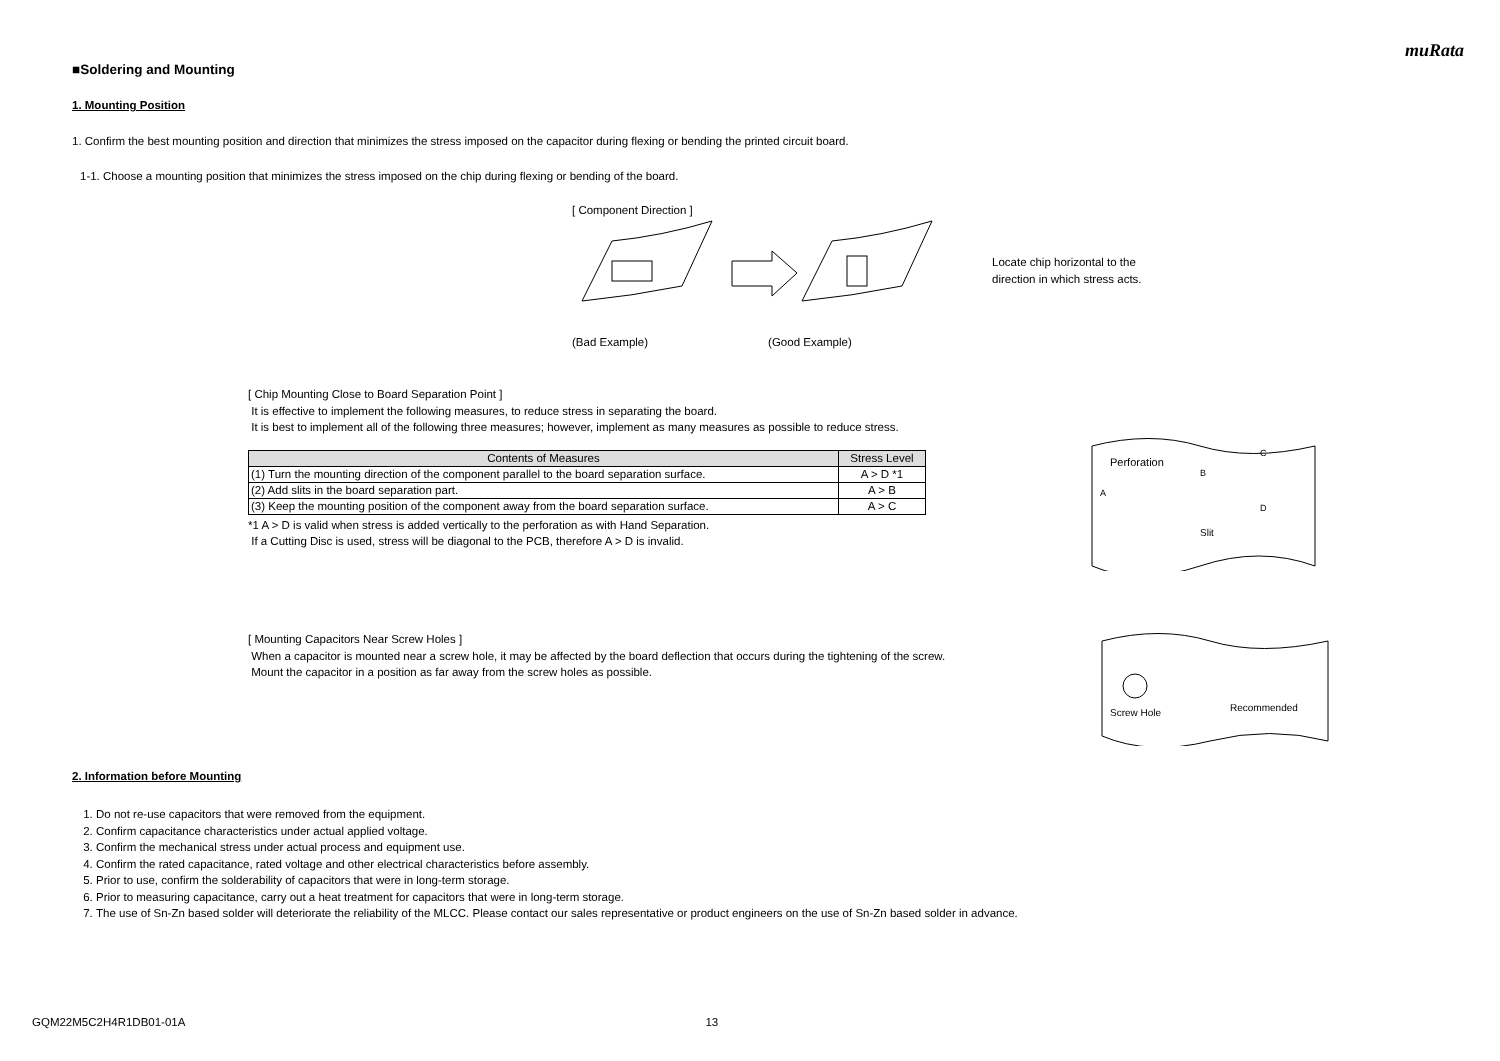muRata
■Soldering and Mounting
1. Mounting Position
1. Confirm the best mounting position and direction that minimizes the stress imposed on the capacitor during flexing or bending the printed circuit board.
1-1. Choose a mounting position that minimizes the stress imposed on the chip during flexing or bending of the board.
[ Component Direction ]
Locate chip horizontal to the direction in which stress acts.
(Bad Example) (Good Example)
[ Chip Mounting Close to Board Separation Point ]
It is effective to implement the following measures, to reduce stress in separating the board.
It is best to implement all of the following three measures; however, implement as many measures as possible to reduce stress.
| Contents of Measures | Stress Level |
| --- | --- |
| (1) Turn the mounting direction of the component parallel to the board separation surface. | A > D *1 |
| (2) Add slits in the board separation part. | A > B |
| (3) Keep the mounting position of the component away from the board separation surface. | A > C |
*1 A > D is valid when stress is added vertically to the perforation as with Hand Separation.
If a Cutting Disc is used, stress will be diagonal to the PCB, therefore A > D is invalid.
Perforation
A
Slit
B
C
D
[ Mounting Capacitors Near Screw Holes ]
When a capacitor is mounted near a screw hole, it may be affected by the board deflection that occurs during the tightening of the screw.
Mount the capacitor in a position as far away from the screw holes as possible.
Screw Hole
Recommended
2. Information before Mounting
1. Do not re-use capacitors that were removed from the equipment.
2. Confirm capacitance characteristics under actual applied voltage.
3. Confirm the mechanical stress under actual process and equipment use.
4. Confirm the rated capacitance, rated voltage and other electrical characteristics before assembly.
5. Prior to use, confirm the solderability of capacitors that were in long-term storage.
6. Prior to measuring capacitance, carry out a heat treatment for capacitors that were in long-term storage.
7. The use of Sn-Zn based solder will deteriorate the reliability of the MLCC. Please contact our sales representative or product engineers on the use of Sn-Zn based solder in advance.
GQM22M5C2H4R1DB01-01A 13